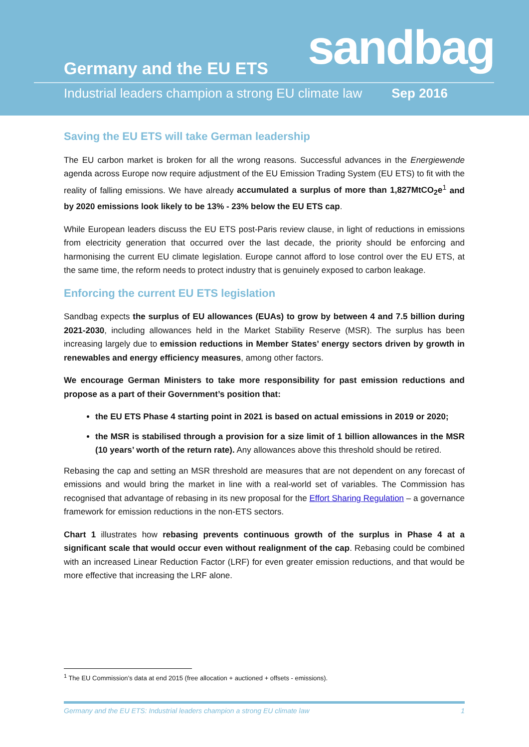sandbag Germany and the EU ETS
Industrial leaders champion a strong EU climate law Sep 2016
Saving the EU ETS will take German leadership
The EU carbon market is broken for all the wrong reasons. Successful advances in the Energiewende agenda across Europe now require adjustment of the EU Emission Trading System (EU ETS) to fit with the reality of falling emissions. We have already accumulated a surplus of more than 1,827MtCO<sub>2</sub>e<sup>1</sup> and by 2020 emissions look likely to be 13% - 23% below the EU ETS cap.
While European leaders discuss the EU ETS post-Paris review clause, in light of reductions in emissions from electricity generation that occurred over the last decade, the priority should be enforcing and harmonising the current EU climate legislation. Europe cannot afford to lose control over the EU ETS, at the same time, the reform needs to protect industry that is genuinely exposed to carbon leakage.
Enforcing the current EU ETS legislation
Sandbag expects the surplus of EU allowances (EUAs) to grow by between 4 and 7.5 billion during 2021-2030, including allowances held in the Market Stability Reserve (MSR). The surplus has been increasing largely due to emission reductions in Member States’ energy sectors driven by growth in renewables and energy efficiency measures, among other factors.
We encourage German Ministers to take more responsibility for past emission reductions and propose as a part of their Government’s position that:
the EU ETS Phase 4 starting point in 2021 is based on actual emissions in 2019 or 2020;
the MSR is stabilised through a provision for a size limit of 1 billion allowances in the MSR (10 years’ worth of the return rate). Any allowances above this threshold should be retired.
Rebasing the cap and setting an MSR threshold are measures that are not dependent on any forecast of emissions and would bring the market in line with a real-world set of variables. The Commission has recognised that advantage of rebasing in its new proposal for the Effort Sharing Regulation – a governance framework for emission reductions in the non-ETS sectors.
Chart 1 illustrates how rebasing prevents continuous growth of the surplus in Phase 4 at a significant scale that would occur even without realignment of the cap. Rebasing could be combined with an increased Linear Reduction Factor (LRF) for even greater emission reductions, and that would be more effective that increasing the LRF alone.
<sup>1</sup> The EU Commission’s data at end 2015 (free allocation + auctioned + offsets - emissions).
Germany and the EU ETS: Industrial leaders champion a strong EU climate law 1